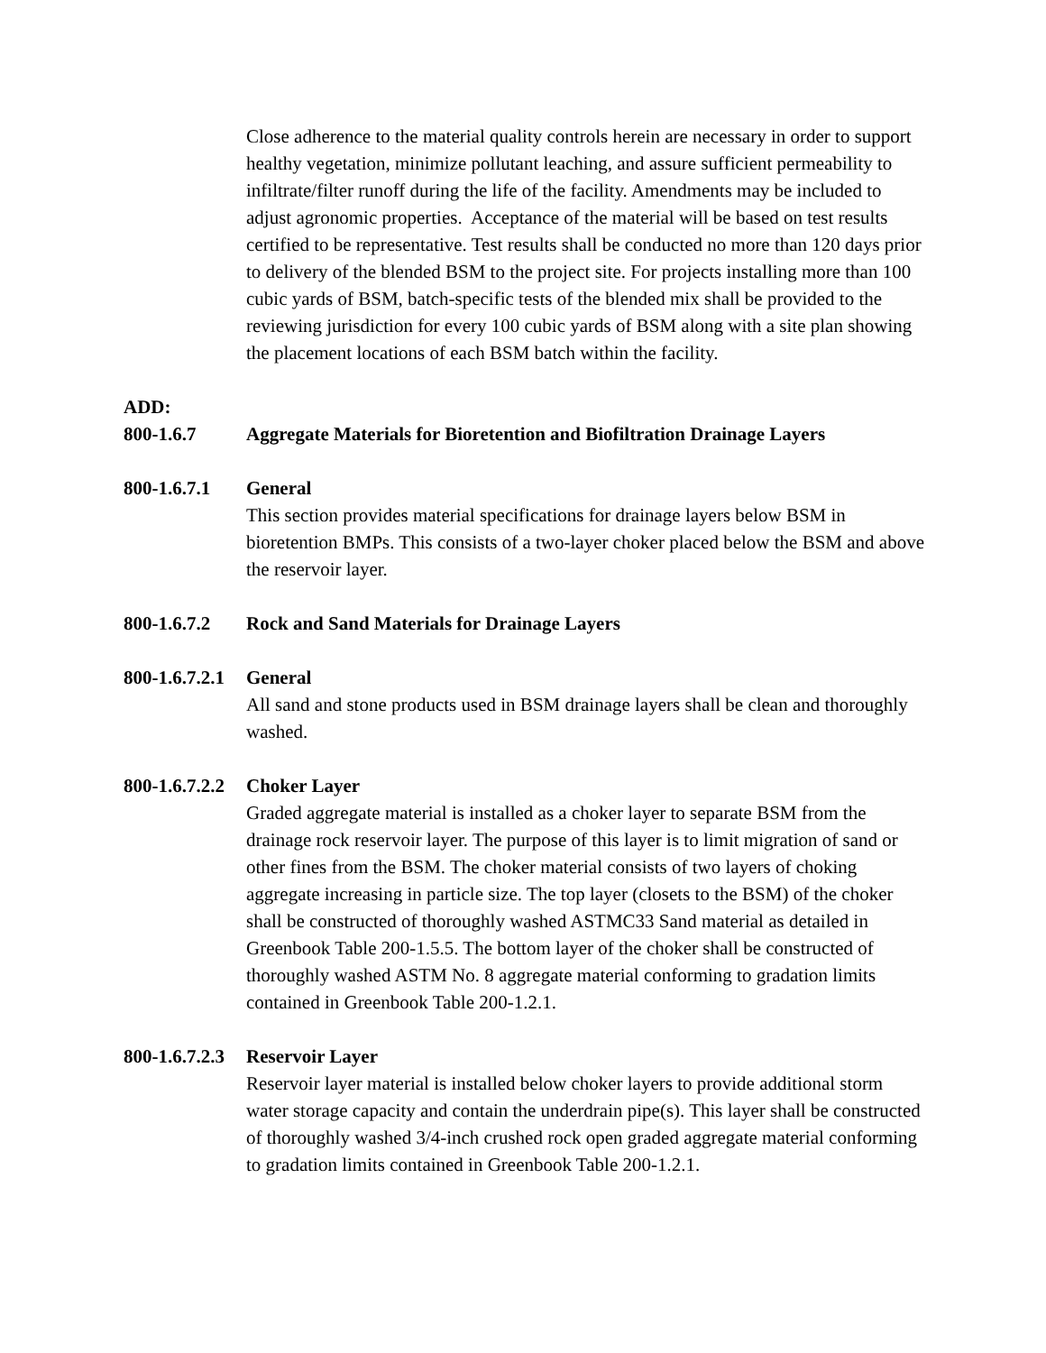Close adherence to the material quality controls herein are necessary in order to support healthy vegetation, minimize pollutant leaching, and assure sufficient permeability to infiltrate/filter runoff during the life of the facility. Amendments may be included to adjust agronomic properties. Acceptance of the material will be based on test results certified to be representative. Test results shall be conducted no more than 120 days prior to delivery of the blended BSM to the project site. For projects installing more than 100 cubic yards of BSM, batch-specific tests of the blended mix shall be provided to the reviewing jurisdiction for every 100 cubic yards of BSM along with a site plan showing the placement locations of each BSM batch within the facility.
ADD:
800-1.6.7 Aggregate Materials for Bioretention and Biofiltration Drainage Layers
800-1.6.7.1 General
This section provides material specifications for drainage layers below BSM in bioretention BMPs. This consists of a two-layer choker placed below the BSM and above the reservoir layer.
800-1.6.7.2 Rock and Sand Materials for Drainage Layers
800-1.6.7.2.1 General
All sand and stone products used in BSM drainage layers shall be clean and thoroughly washed.
800-1.6.7.2.2 Choker Layer
Graded aggregate material is installed as a choker layer to separate BSM from the drainage rock reservoir layer. The purpose of this layer is to limit migration of sand or other fines from the BSM. The choker material consists of two layers of choking aggregate increasing in particle size. The top layer (closets to the BSM) of the choker shall be constructed of thoroughly washed ASTMC33 Sand material as detailed in Greenbook Table 200-1.5.5. The bottom layer of the choker shall be constructed of thoroughly washed ASTM No. 8 aggregate material conforming to gradation limits contained in Greenbook Table 200-1.2.1.
800-1.6.7.2.3 Reservoir Layer
Reservoir layer material is installed below choker layers to provide additional storm water storage capacity and contain the underdrain pipe(s). This layer shall be constructed of thoroughly washed 3/4-inch crushed rock open graded aggregate material conforming to gradation limits contained in Greenbook Table 200-1.2.1.